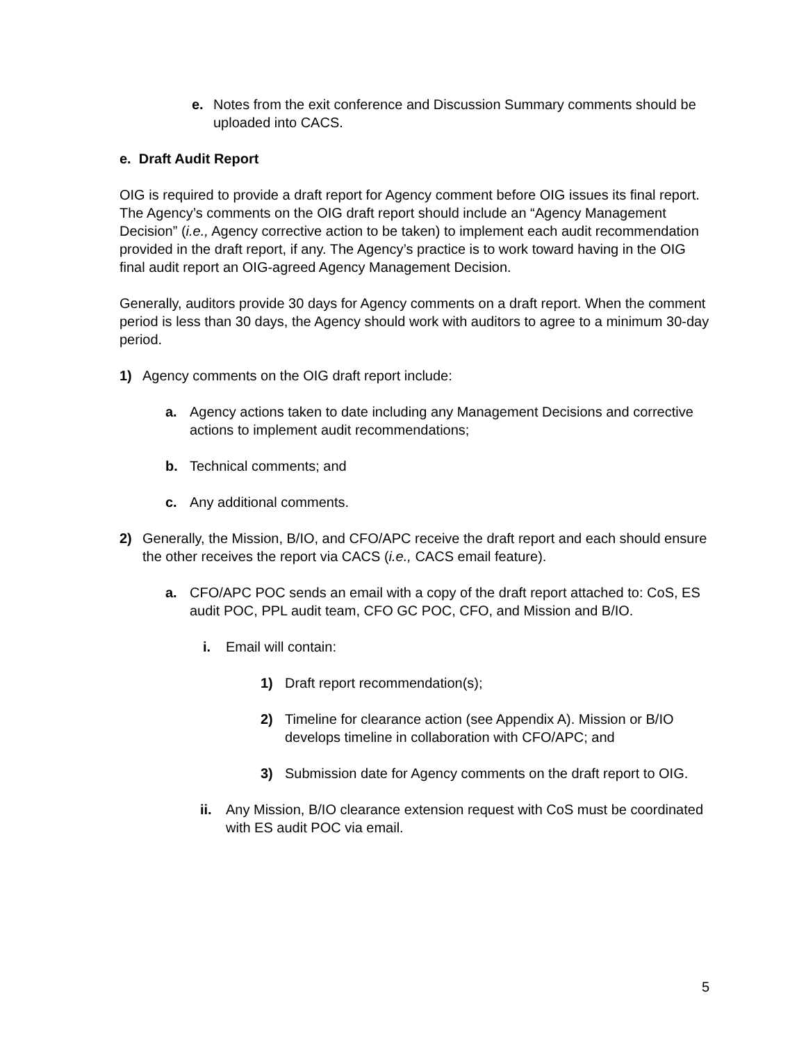e. Notes from the exit conference and Discussion Summary comments should be uploaded into CACS.
e. Draft Audit Report
OIG is required to provide a draft report for Agency comment before OIG issues its final report. The Agency’s comments on the OIG draft report should include an “Agency Management Decision” (i.e., Agency corrective action to be taken) to implement each audit recommendation provided in the draft report, if any. The Agency’s practice is to work toward having in the OIG final audit report an OIG-agreed Agency Management Decision.
Generally, auditors provide 30 days for Agency comments on a draft report. When the comment period is less than 30 days, the Agency should work with auditors to agree to a minimum 30-day period.
1) Agency comments on the OIG draft report include:
a. Agency actions taken to date including any Management Decisions and corrective actions to implement audit recommendations;
b. Technical comments; and
c. Any additional comments.
2) Generally, the Mission, B/IO, and CFO/APC receive the draft report and each should ensure the other receives the report via CACS (i.e., CACS email feature).
a. CFO/APC POC sends an email with a copy of the draft report attached to: CoS, ES audit POC, PPL audit team, CFO GC POC, CFO, and Mission and B/IO.
i. Email will contain:
1) Draft report recommendation(s);
2) Timeline for clearance action (see Appendix A). Mission or B/IO develops timeline in collaboration with CFO/APC; and
3) Submission date for Agency comments on the draft report to OIG.
ii. Any Mission, B/IO clearance extension request with CoS must be coordinated with ES audit POC via email.
5